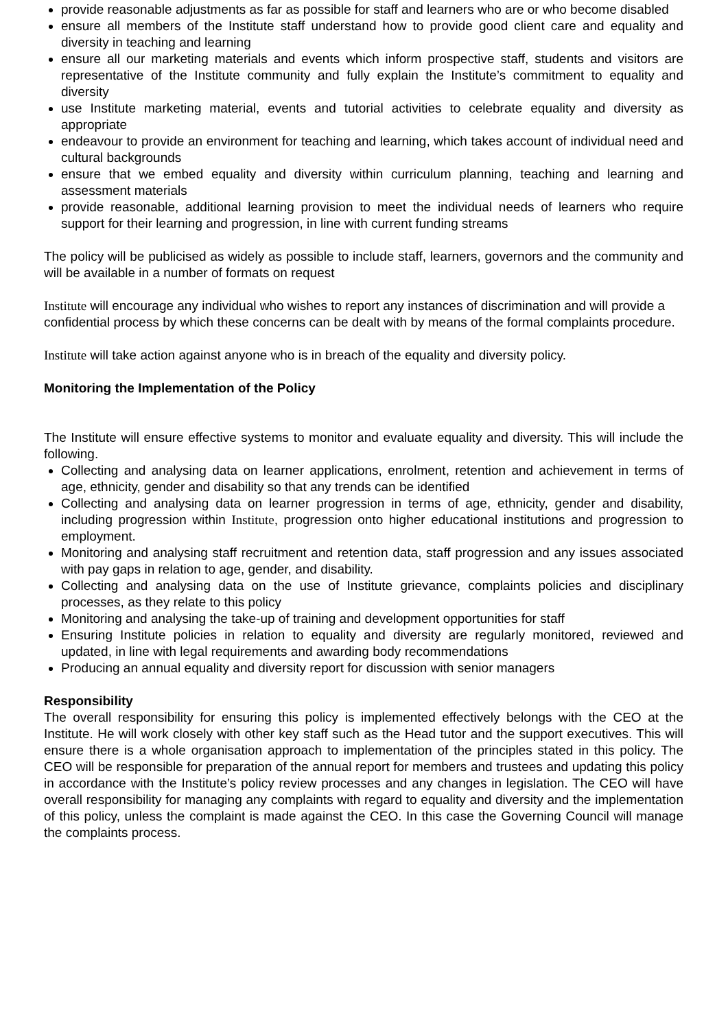provide reasonable adjustments as far as possible for staff and learners who are or who become disabled
ensure all members of the Institute staff understand how to provide good client care and equality and diversity in teaching and learning
ensure all our marketing materials and events which inform prospective staff, students and visitors are representative of the Institute community and fully explain the Institute’s commitment to equality and diversity
use Institute marketing material, events and tutorial activities to celebrate equality and diversity as appropriate
endeavour to provide an environment for teaching and learning, which takes account of individual need and cultural backgrounds
ensure that we embed equality and diversity within curriculum planning, teaching and learning and assessment materials
provide reasonable, additional learning provision to meet the individual needs of learners who require support for their learning and progression, in line with current funding streams
The policy will be publicised as widely as possible to include staff, learners, governors and the community and will be available in a number of formats on request
Institute will encourage any individual who wishes to report any instances of discrimination and will provide a confidential process by which these concerns can be dealt with by means of the formal complaints procedure.
Institute will take action against anyone who is in breach of the equality and diversity policy.
Monitoring the Implementation of the Policy
The Institute will ensure effective systems to monitor and evaluate equality and diversity. This will include the following.
Collecting and analysing data on learner applications, enrolment, retention and achievement in terms of age, ethnicity, gender and disability so that any trends can be identified
Collecting and analysing data on learner progression in terms of age, ethnicity, gender and disability, including progression within Institute, progression onto higher educational institutions and progression to employment.
Monitoring and analysing staff recruitment and retention data, staff progression and any issues associated with pay gaps in relation to age, gender, and disability.
Collecting and analysing data on the use of Institute grievance, complaints policies and disciplinary processes, as they relate to this policy
Monitoring and analysing the take-up of training and development opportunities for staff
Ensuring Institute policies in relation to equality and diversity are regularly monitored, reviewed and updated, in line with legal requirements and awarding body recommendations
Producing an annual equality and diversity report for discussion with senior managers
Responsibility
The overall responsibility for ensuring this policy is implemented effectively belongs with the CEO at the Institute. He will work closely with other key staff such as the Head tutor and the support executives. This will ensure there is a whole organisation approach to implementation of the principles stated in this policy. The CEO will be responsible for preparation of the annual report for members and trustees and updating this policy in accordance with the Institute’s policy review processes and any changes in legislation. The CEO will have overall responsibility for managing any complaints with regard to equality and diversity and the implementation of this policy, unless the complaint is made against the CEO. In this case the Governing Council will manage the complaints process.